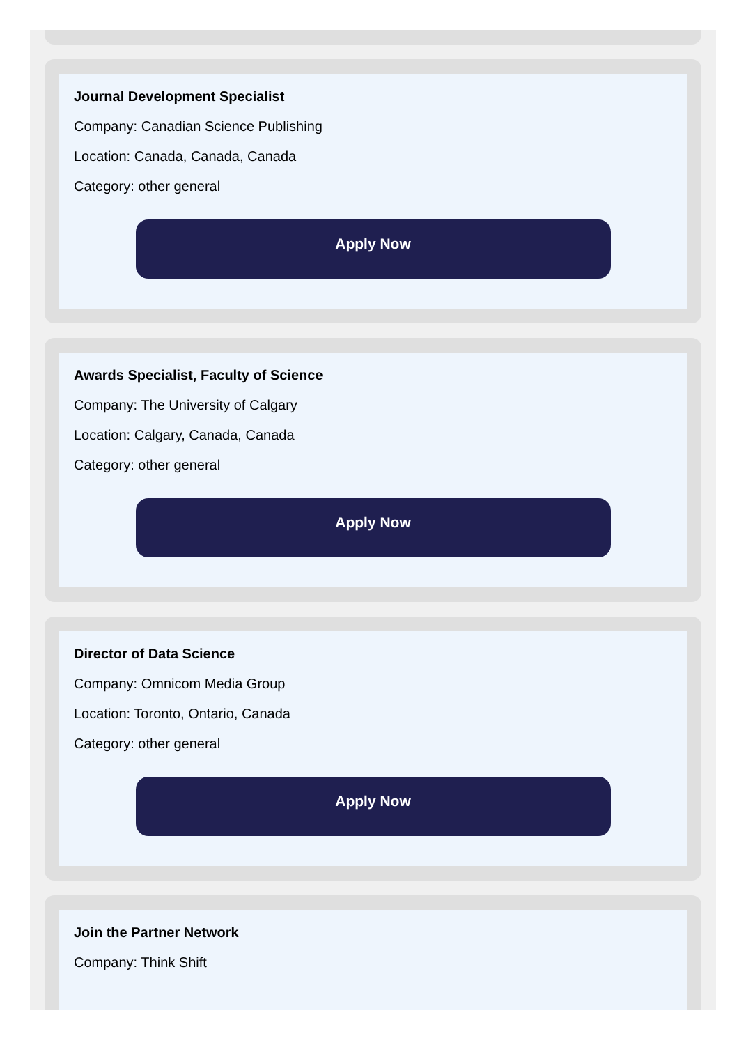Journal Development Specialist
Company: Canadian Science Publishing
Location: Canada, Canada, Canada
Category: other general
Apply Now
Awards Specialist, Faculty of Science
Company: The University of Calgary
Location: Calgary, Canada, Canada
Category: other general
Apply Now
Director of Data Science
Company: Omnicom Media Group
Location: Toronto, Ontario, Canada
Category: other general
Apply Now
Join the Partner Network
Company: Think Shift